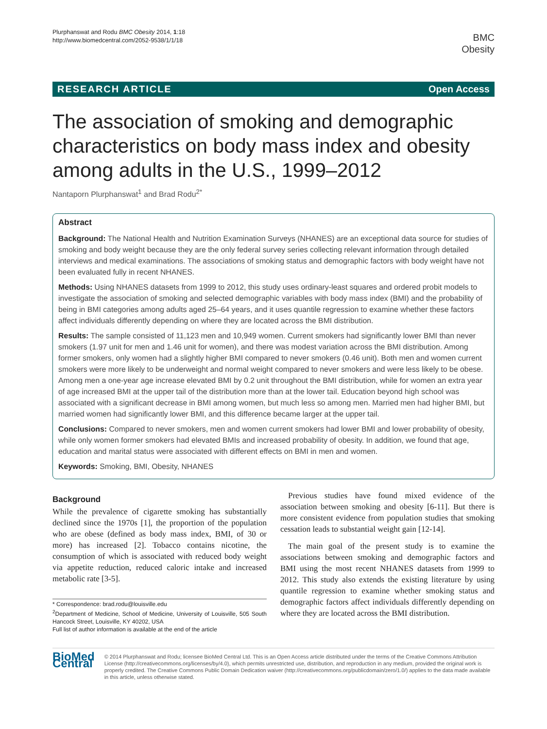Plurphanswat and Rodu BMC Obesity 2014, 1:18
http://www.biomedcentral.com/2052-9538/1/1/18
BMC
Obesity
RESEARCH ARTICLE Open Access
The association of smoking and demographic characteristics on body mass index and obesity among adults in the U.S., 1999–2012
Nantaporn Plurphanswat<sup>1</sup> and Brad Rodu<sup>2*</sup>
Abstract
Background: The National Health and Nutrition Examination Surveys (NHANES) are an exceptional data source for studies of smoking and body weight because they are the only federal survey series collecting relevant information through detailed interviews and medical examinations. The associations of smoking status and demographic factors with body weight have not been evaluated fully in recent NHANES.
Methods: Using NHANES datasets from 1999 to 2012, this study uses ordinary-least squares and ordered probit models to investigate the association of smoking and selected demographic variables with body mass index (BMI) and the probability of being in BMI categories among adults aged 25–64 years, and it uses quantile regression to examine whether these factors affect individuals differently depending on where they are located across the BMI distribution.
Results: The sample consisted of 11,123 men and 10,949 women. Current smokers had significantly lower BMI than never smokers (1.97 unit for men and 1.46 unit for women), and there was modest variation across the BMI distribution. Among former smokers, only women had a slightly higher BMI compared to never smokers (0.46 unit). Both men and women current smokers were more likely to be underweight and normal weight compared to never smokers and were less likely to be obese. Among men a one-year age increase elevated BMI by 0.2 unit throughout the BMI distribution, while for women an extra year of age increased BMI at the upper tail of the distribution more than at the lower tail. Education beyond high school was associated with a significant decrease in BMI among women, but much less so among men. Married men had higher BMI, but married women had significantly lower BMI, and this difference became larger at the upper tail.
Conclusions: Compared to never smokers, men and women current smokers had lower BMI and lower probability of obesity, while only women former smokers had elevated BMIs and increased probability of obesity. In addition, we found that age, education and marital status were associated with different effects on BMI in men and women.
Keywords: Smoking, BMI, Obesity, NHANES
Background
While the prevalence of cigarette smoking has substantially declined since the 1970s [1], the proportion of the population who are obese (defined as body mass index, BMI, of 30 or more) has increased [2]. Tobacco contains nicotine, the consumption of which is associated with reduced body weight via appetite reduction, reduced caloric intake and increased metabolic rate [3-5].
* Correspondence: brad.rodu@louisville.edu
<sup>2</sup> Department of Medicine, School of Medicine, University of Louisville, 505 South Hancock Street, Louisville, KY 40202, USA
Full list of author information is available at the end of the article
Previous studies have found mixed evidence of the association between smoking and obesity [6-11]. But there is more consistent evidence from population studies that smoking cessation leads to substantial weight gain [12-14].
The main goal of the present study is to examine the associations between smoking and demographic factors and BMI using the most recent NHANES datasets from 1999 to 2012. This study also extends the existing literature by using quantile regression to examine whether smoking status and demographic factors affect individuals differently depending on where they are located across the BMI distribution.
BioMed Central
© 2014 Plurphanswat and Rodu; licensee BioMed Central Ltd. This is an Open Access article distributed under the terms of the Creative Commons Attribution License (http://creativecommons.org/licenses/by/4.0), which permits unrestricted use, distribution, and reproduction in any medium, provided the original work is properly credited. The Creative Commons Public Domain Dedication waiver (http://creativecommons.org/publicdomain/zero/1.0/) applies to the data made available in this article, unless otherwise stated.